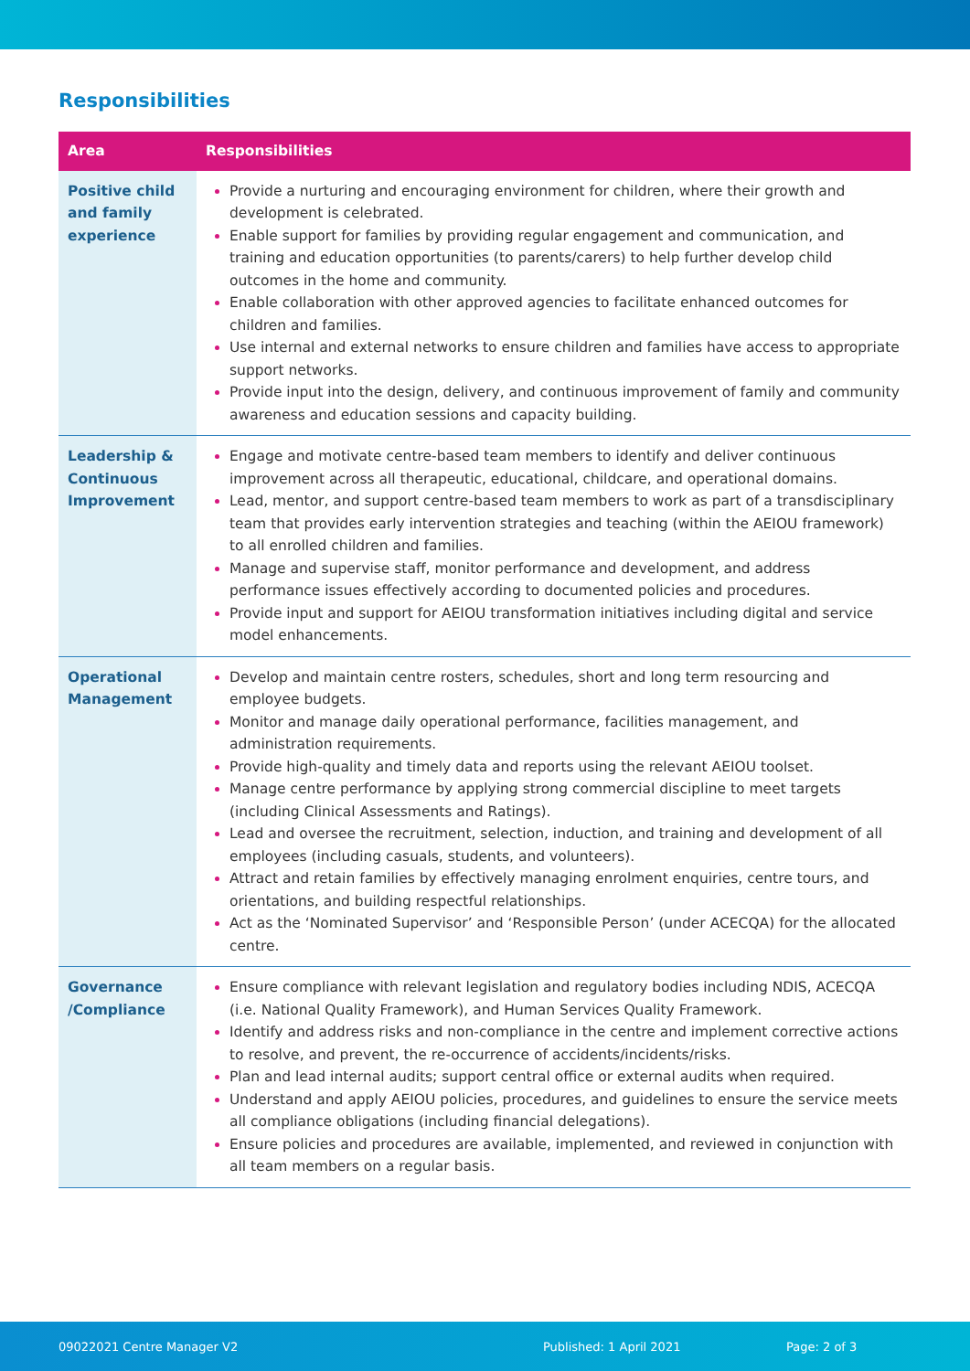Responsibilities
| Area | Responsibilities |
| --- | --- |
| Positive child and family experience | Provide a nurturing and encouraging environment for children, where their growth and development is celebrated. Enable support for families by providing regular engagement and communication, and training and education opportunities (to parents/carers) to help further develop child outcomes in the home and community. Enable collaboration with other approved agencies to facilitate enhanced outcomes for children and families. Use internal and external networks to ensure children and families have access to appropriate support networks. Provide input into the design, delivery, and continuous improvement of family and community awareness and education sessions and capacity building. |
| Leadership & Continuous Improvement | Engage and motivate centre-based team members to identify and deliver continuous improvement across all therapeutic, educational, childcare, and operational domains. Lead, mentor, and support centre-based team members to work as part of a transdisciplinary team that provides early intervention strategies and teaching (within the AEIOU framework) to all enrolled children and families. Manage and supervise staff, monitor performance and development, and address performance issues effectively according to documented policies and procedures. Provide input and support for AEIOU transformation initiatives including digital and service model enhancements. |
| Operational Management | Develop and maintain centre rosters, schedules, short and long term resourcing and employee budgets. Monitor and manage daily operational performance, facilities management, and administration requirements. Provide high-quality and timely data and reports using the relevant AEIOU toolset. Manage centre performance by applying strong commercial discipline to meet targets (including Clinical Assessments and Ratings). Lead and oversee the recruitment, selection, induction, and training and development of all employees (including casuals, students, and volunteers). Attract and retain families by effectively managing enrolment enquiries, centre tours, and orientations, and building respectful relationships. Act as the ‘Nominated Supervisor’ and ‘Responsible Person’ (under ACECQA) for the allocated centre. |
| Governance /Compliance | Ensure compliance with relevant legislation and regulatory bodies including NDIS, ACECQA (i.e. National Quality Framework), and Human Services Quality Framework. Identify and address risks and non-compliance in the centre and implement corrective actions to resolve, and prevent, the re-occurrence of accidents/incidents/risks. Plan and lead internal audits; support central office or external audits when required. Understand and apply AEIOU policies, procedures, and guidelines to ensure the service meets all compliance obligations (including financial delegations). Ensure policies and procedures are available, implemented, and reviewed in conjunction with all team members on a regular basis. |
09022021 Centre Manager V2 Published: 1 April 2021 Page: 2 of 3